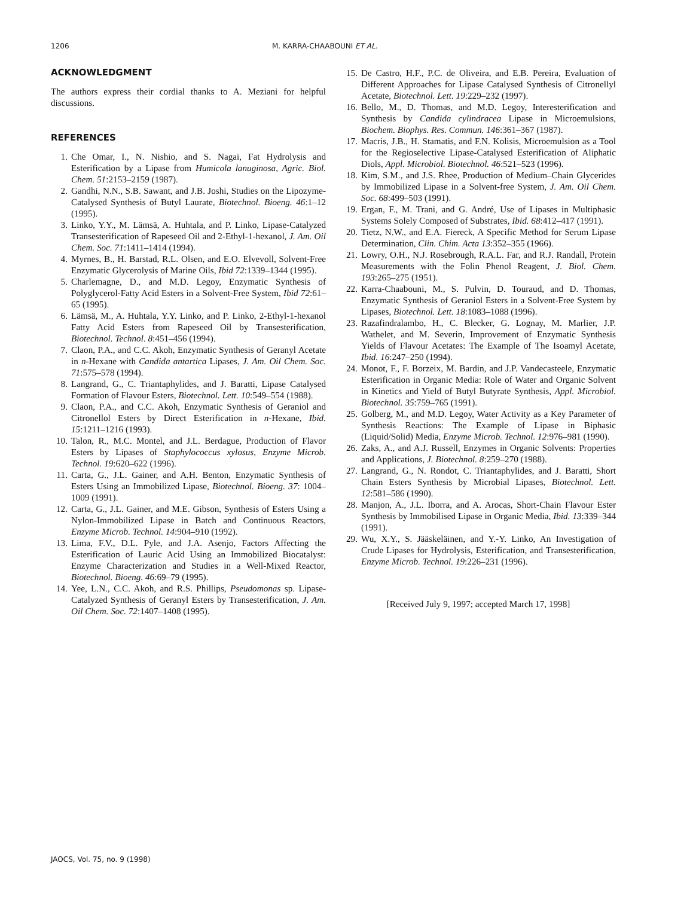1206 M. KARRA-CHAABOUNI ET AL.
ACKNOWLEDGMENT
The authors express their cordial thanks to A. Meziani for helpful discussions.
REFERENCES
1. Che Omar, I., N. Nishio, and S. Nagai, Fat Hydrolysis and Esterification by a Lipase from Humicola lanuginosa, Agric. Biol. Chem. 51:2153–2159 (1987).
2. Gandhi, N.N., S.B. Sawant, and J.B. Joshi, Studies on the Lipozyme-Catalysed Synthesis of Butyl Laurate, Biotechnol. Bioeng. 46:1–12 (1995).
3. Linko, Y.Y., M. Lämsä, A. Huhtala, and P. Linko, Lipase-Catalyzed Transesterification of Rapeseed Oil and 2-Ethyl-1-hexanol, J. Am. Oil Chem. Soc. 71:1411–1414 (1994).
4. Myrnes, B., H. Barstad, R.L. Olsen, and E.O. Elvevoll, Solvent-Free Enzymatic Glycerolysis of Marine Oils, Ibid 72:1339–1344 (1995).
5. Charlemagne, D., and M.D. Legoy, Enzymatic Synthesis of Polyglycerol-Fatty Acid Esters in a Solvent-Free System, Ibid 72:61–65 (1995).
6. Lämsä, M., A. Huhtala, Y.Y. Linko, and P. Linko, 2-Ethyl-1-hexanol Fatty Acid Esters from Rapeseed Oil by Transesterification, Biotechnol. Technol. 8:451–456 (1994).
7. Claon, P.A., and C.C. Akoh, Enzymatic Synthesis of Geranyl Acetate in n-Hexane with Candida antartica Lipases, J. Am. Oil Chem. Soc. 71:575–578 (1994).
8. Langrand, G., C. Triantaphylides, and J. Baratti, Lipase Catalysed Formation of Flavour Esters, Biotechnol. Lett. 10:549–554 (1988).
9. Claon, P.A., and C.C. Akoh, Enzymatic Synthesis of Geraniol and Citronellol Esters by Direct Esterification in n-Hexane, Ibid. 15:1211–1216 (1993).
10. Talon, R., M.C. Montel, and J.L. Berdague, Production of Flavor Esters by Lipases of Staphylococcus xylosus, Enzyme Microb. Technol. 19:620–622 (1996).
11. Carta, G., J.L. Gainer, and A.H. Benton, Enzymatic Synthesis of Esters Using an Immobilized Lipase, Biotechnol. Bioeng. 37: 1004–1009 (1991).
12. Carta, G., J.L. Gainer, and M.E. Gibson, Synthesis of Esters Using a Nylon-Immobilized Lipase in Batch and Continuous Reactors, Enzyme Microb. Technol. 14:904–910 (1992).
13. Lima, F.V., D.L. Pyle, and J.A. Asenjo, Factors Affecting the Esterification of Lauric Acid Using an Immobilized Biocatalyst: Enzyme Characterization and Studies in a Well-Mixed Reactor, Biotechnol. Bioeng. 46:69–79 (1995).
14. Yee, L.N., C.C. Akoh, and R.S. Phillips, Pseudomonas sp. Lipase-Catalyzed Synthesis of Geranyl Esters by Transesterification, J. Am. Oil Chem. Soc. 72:1407–1408 (1995).
15. De Castro, H.F., P.C. de Oliveira, and E.B. Pereira, Evaluation of Different Approaches for Lipase Catalysed Synthesis of Citronellyl Acetate, Biotechnol. Lett. 19:229–232 (1997).
16. Bello, M., D. Thomas, and M.D. Legoy, Interesterification and Synthesis by Candida cylindracea Lipase in Microemulsions, Biochem. Biophys. Res. Commun. 146:361–367 (1987).
17. Macris, J.B., H. Stamatis, and F.N. Kolisis, Microemulsion as a Tool for the Regioselective Lipase-Catalysed Esterification of Aliphatic Diols, Appl. Microbiol. Biotechnol. 46:521–523 (1996).
18. Kim, S.M., and J.S. Rhee, Production of Medium–Chain Glycerides by Immobilized Lipase in a Solvent-free System, J. Am. Oil Chem. Soc. 68:499–503 (1991).
19. Ergan, F., M. Trani, and G. André, Use of Lipases in Multiphasic Systems Solely Composed of Substrates, Ibid. 68:412–417 (1991).
20. Tietz, N.W., and E.A. Fiereck, A Specific Method for Serum Lipase Determination, Clin. Chim. Acta 13:352–355 (1966).
21. Lowry, O.H., N.J. Rosebrough, R.A.L. Far, and R.J. Randall, Protein Measurements with the Folin Phenol Reagent, J. Biol. Chem. 193:265–275 (1951).
22. Karra-Chaabouni, M., S. Pulvin, D. Touraud, and D. Thomas, Enzymatic Synthesis of Geraniol Esters in a Solvent-Free System by Lipases, Biotechnol. Lett. 18:1083–1088 (1996).
23. Razafindralambo, H., C. Blecker, G. Lognay, M. Marlier, J.P. Wathelet, and M. Severin, Improvement of Enzymatic Synthesis Yields of Flavour Acetates: The Example of The Isoamyl Acetate, Ibid. 16:247–250 (1994).
24. Monot, F., F. Borzeix, M. Bardin, and J.P. Vandecasteele, Enzymatic Esterification in Organic Media: Role of Water and Organic Solvent in Kinetics and Yield of Butyl Butyrate Synthesis, Appl. Microbiol. Biotechnol. 35:759–765 (1991).
25. Golberg, M., and M.D. Legoy, Water Activity as a Key Parameter of Synthesis Reactions: The Example of Lipase in Biphasic (Liquid/Solid) Media, Enzyme Microb. Technol. 12:976–981 (1990).
26. Zaks, A., and A.J. Russell, Enzymes in Organic Solvents: Properties and Applications, J. Biotechnol. 8:259–270 (1988).
27. Langrand, G., N. Rondot, C. Triantaphylides, and J. Baratti, Short Chain Esters Synthesis by Microbial Lipases, Biotechnol. Lett. 12:581–586 (1990).
28. Manjon, A., J.L. Iborra, and A. Arocas, Short-Chain Flavour Ester Synthesis by Immobilised Lipase in Organic Media, Ibid. 13:339–344 (1991).
29. Wu, X.Y., S. Jääskeläinen, and Y.-Y. Linko, An Investigation of Crude Lipases for Hydrolysis, Esterification, and Transesterification, Enzyme Microb. Technol. 19:226–231 (1996).
[Received July 9, 1997; accepted March 17, 1998]
JAOCS, Vol. 75, no. 9 (1998)